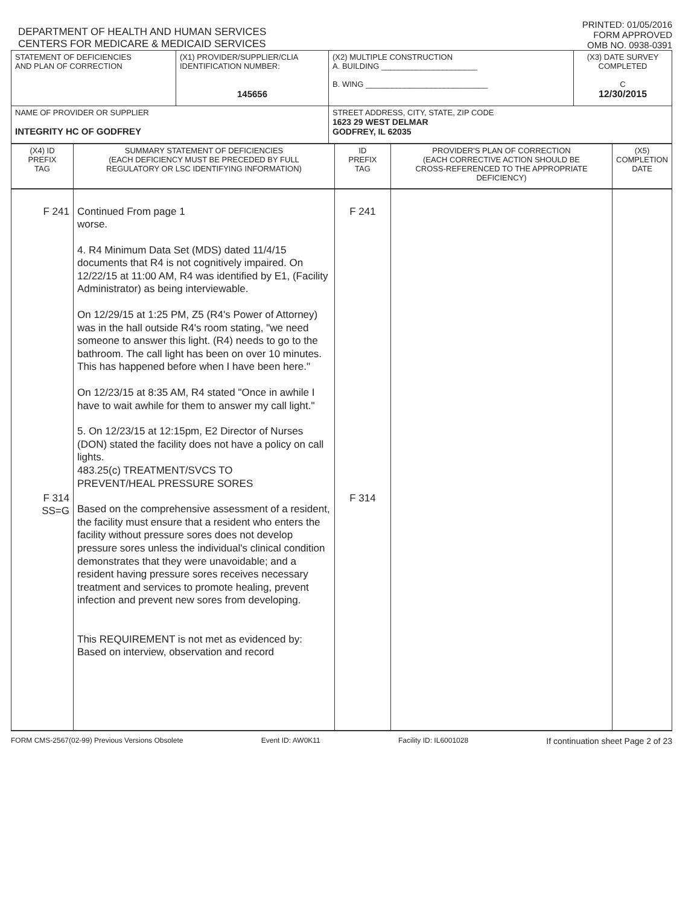DEPARTMENT OF HEALTH AND HUMAN SERVICES
CENTERS FOR MEDICARE & MEDICAID SERVICES
PRINTED: 01/05/2016
FORM APPROVED
OMB NO. 0938-0391
| STATEMENT OF DEFICIENCIES AND PLAN OF CORRECTION | (X1) PROVIDER/SUPPLIER/CLIA IDENTIFICATION NUMBER: 145656 | (X2) MULTIPLE CONSTRUCTION A. BUILDING ______________________ B. WING ____________________________ | (X3) DATE SURVEY COMPLETED C 12/30/2015 |
| NAME OF PROVIDER OR SUPPLIER INTEGRITY HC OF GODFREY | | STREET ADDRESS, CITY, STATE, ZIP CODE 1623 29 WEST DELMAR GODFREY, IL 62035 | |
| (X4) ID PREFIX TAG | SUMMARY STATEMENT OF DEFICIENCIES (EACH DEFICIENCY MUST BE PRECEDED BY FULL REGULATORY OR LSC IDENTIFYING INFORMATION) | ID PREFIX TAG | PROVIDER'S PLAN OF CORRECTION (EACH CORRECTIVE ACTION SHOULD BE CROSS-REFERENCED TO THE APPROPRIATE DEFICIENCY) | (X5) COMPLETION DATE |
| F 241 F 314 SS=G | Continued From page 1 worse. 4. R4 Minimum Data Set (MDS) dated 11/4/15 documents that R4 is not cognitively impaired. On 12/22/15 at 11:00 AM, R4 was identified by E1, (Facility Administrator) as being interviewable. On 12/29/15 at 1:25 PM, Z5 (R4's Power of Attorney) was in the hall outside R4's room stating, "we need someone to answer this light. (R4) needs to go to the bathroom. The call light has been on over 10 minutes. This has happened before when I have been here." On 12/23/15 at 8:35 AM, R4 stated "Once in awhile I have to wait awhile for them to answer my call light." 5. On 12/23/15 at 12:15pm, E2 Director of Nurses (DON) stated the facility does not have a policy on call lights. 483.25(c) TREATMENT/SVCS TO PREVENT/HEAL PRESSURE SORES Based on the comprehensive assessment of a resident, the facility must ensure that a resident who enters the facility without pressure sores does not develop pressure sores unless the individual's clinical condition demonstrates that they were unavoidable; and a resident having pressure sores receives necessary treatment and services to promote healing, prevent infection and prevent new sores from developing. This REQUIREMENT is not met as evidenced by: Based on interview, observation and record | F 241 F 314 | | |
FORM CMS-2567(02-99) Previous Versions Obsolete Event ID: AW0K11 Facility ID: IL6001028 If continuation sheet Page 2 of 23